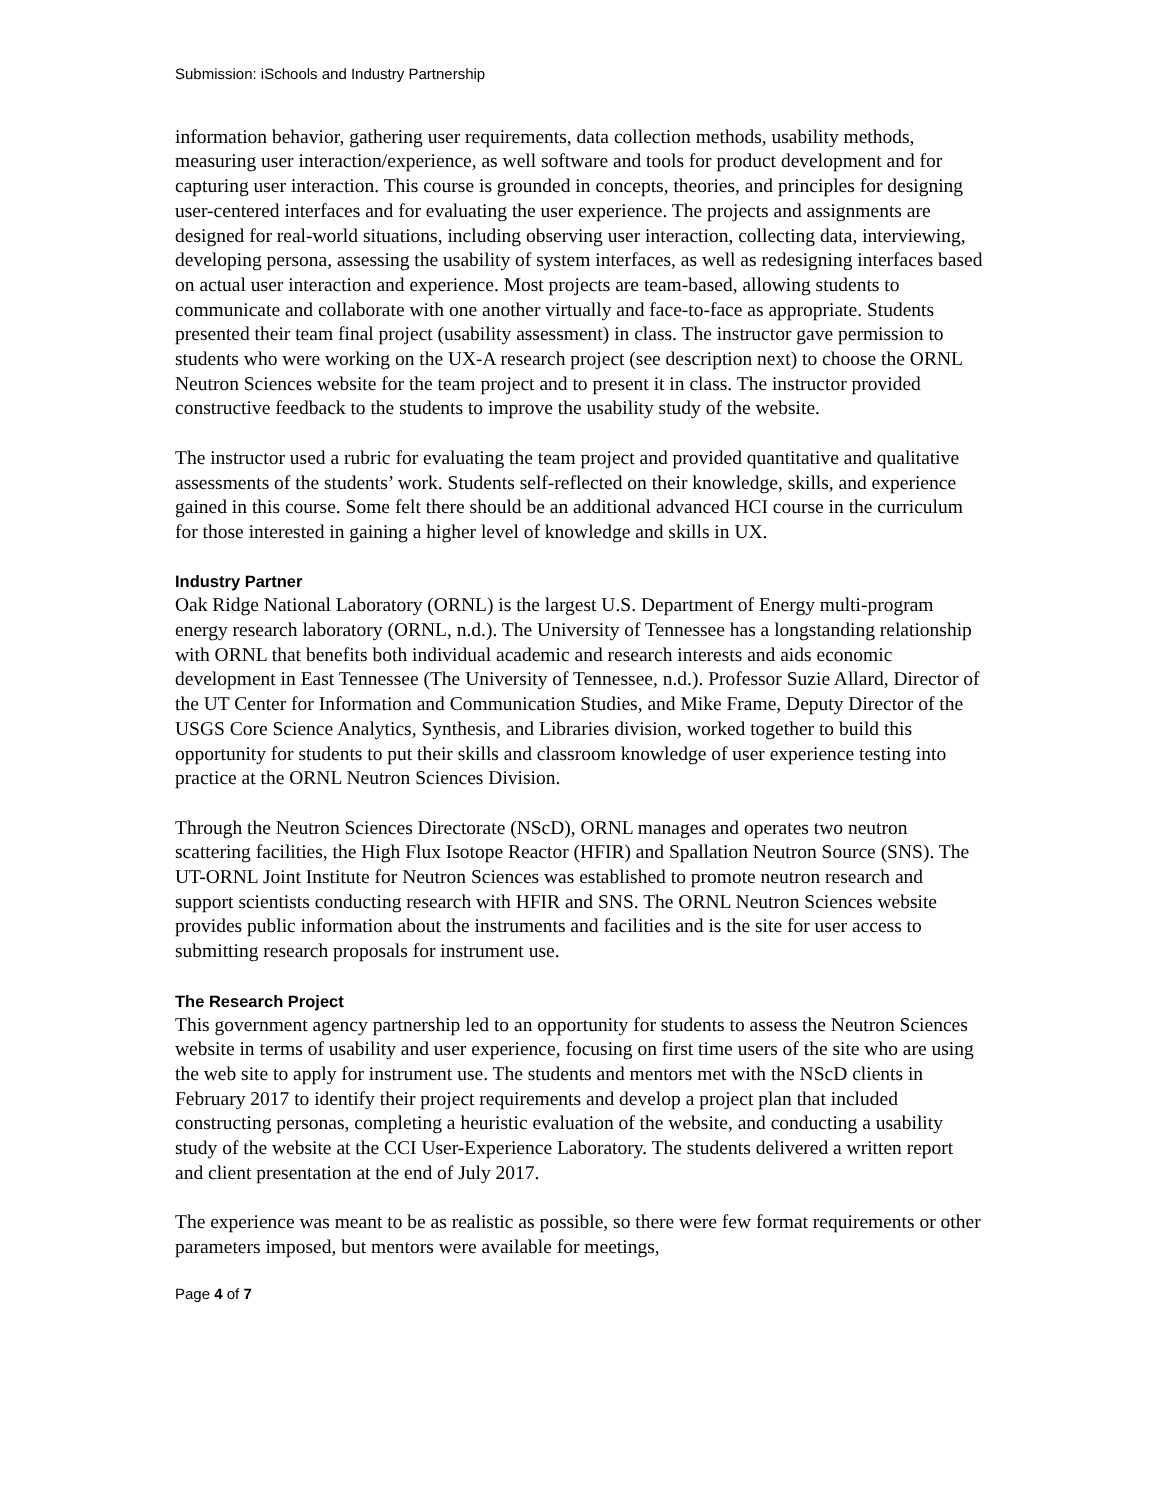Submission: iSchools and Industry Partnership
information behavior, gathering user requirements, data collection methods, usability methods, measuring user interaction/experience, as well software and tools for product development and for capturing user interaction. This course is grounded in concepts, theories, and principles for designing user-centered interfaces and for evaluating the user experience. The projects and assignments are designed for real-world situations, including observing user interaction, collecting data, interviewing, developing persona, assessing the usability of system interfaces, as well as redesigning interfaces based on actual user interaction and experience. Most projects are team-based, allowing students to communicate and collaborate with one another virtually and face-to-face as appropriate. Students presented their team final project (usability assessment) in class. The instructor gave permission to students who were working on the UX-A research project (see description next) to choose the ORNL Neutron Sciences website for the team project and to present it in class. The instructor provided constructive feedback to the students to improve the usability study of the website.
The instructor used a rubric for evaluating the team project and provided quantitative and qualitative assessments of the students’ work. Students self-reflected on their knowledge, skills, and experience gained in this course. Some felt there should be an additional advanced HCI course in the curriculum for those interested in gaining a higher level of knowledge and skills in UX.
Industry Partner
Oak Ridge National Laboratory (ORNL) is the largest U.S. Department of Energy multi-program energy research laboratory (ORNL, n.d.). The University of Tennessee has a longstanding relationship with ORNL that benefits both individual academic and research interests and aids economic development in East Tennessee (The University of Tennessee, n.d.). Professor Suzie Allard, Director of the UT Center for Information and Communication Studies, and Mike Frame, Deputy Director of the USGS Core Science Analytics, Synthesis, and Libraries division, worked together to build this opportunity for students to put their skills and classroom knowledge of user experience testing into practice at the ORNL Neutron Sciences Division.
Through the Neutron Sciences Directorate (NScD), ORNL manages and operates two neutron scattering facilities, the High Flux Isotope Reactor (HFIR) and Spallation Neutron Source (SNS). The UT-ORNL Joint Institute for Neutron Sciences was established to promote neutron research and support scientists conducting research with HFIR and SNS. The ORNL Neutron Sciences website provides public information about the instruments and facilities and is the site for user access to submitting research proposals for instrument use.
The Research Project
This government agency partnership led to an opportunity for students to assess the Neutron Sciences website in terms of usability and user experience, focusing on first time users of the site who are using the web site to apply for instrument use. The students and mentors met with the NScD clients in February 2017 to identify their project requirements and develop a project plan that included constructing personas, completing a heuristic evaluation of the website, and conducting a usability study of the website at the CCI User-Experience Laboratory. The students delivered a written report and client presentation at the end of July 2017.
The experience was meant to be as realistic as possible, so there were few format requirements or other parameters imposed, but mentors were available for meetings,
Page 4 of 7